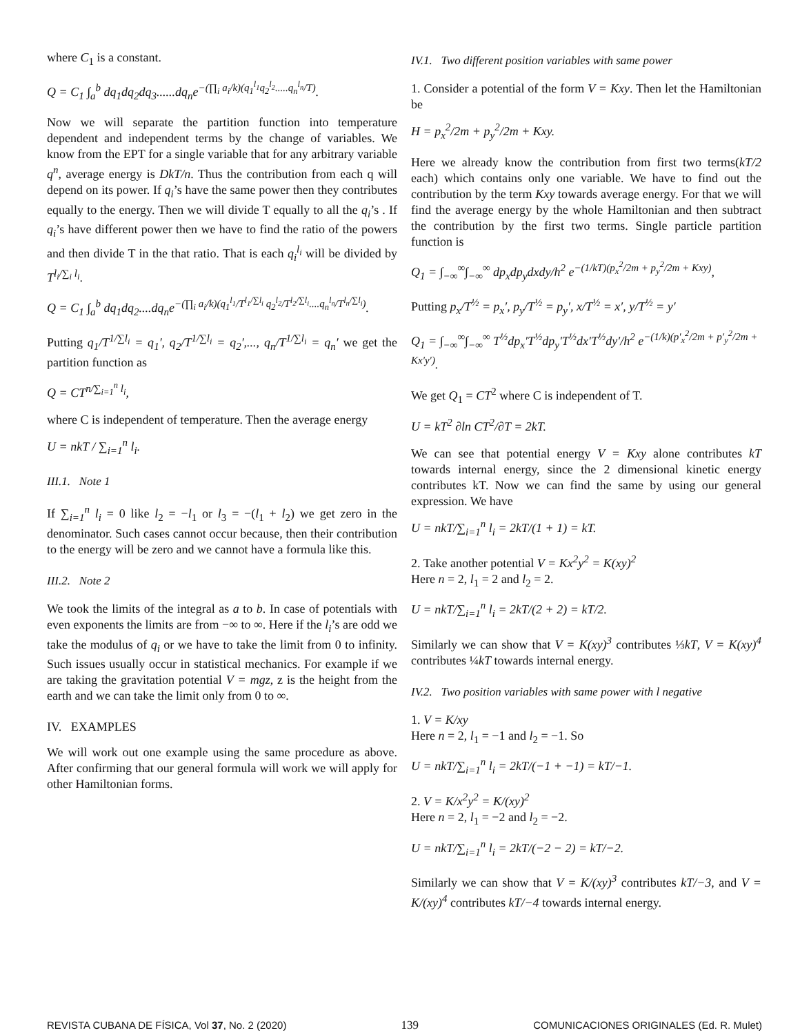where C<sub>1</sub> is a constant.
Q = C<sub>1</sub> ∫<sub>a</sub><sup>b</sup> dq<sub>1</sub>dq<sub>2</sub>dq<sub>3</sub>......dq<sub>n</sub>e<sup>−(∏<sub>i</sub> a<sub>i</sub>/k)(q<sub>1</sub><sup>l<sub>1</sub></sup>q<sub>2</sub><sup>l<sub>2</sub></sup>.....q<sub>n</sub><sup>l<sub>n</sub></sup>/T)</sup>.
Now we will separate the partition function into temperature dependent and independent terms by the change of variables. We know from the EPT for a single variable that for any arbitrary variable q<sup>n</sup>, average energy is DkT/n. Thus the contribution from each q will depend on its power. If q<sub>i</sub>’s have the same power then they contributes equally to the energy. Then we will divide T equally to all the q<sub>i</sub>’s . If q<sub>i</sub>’s have different power then we have to find the ratio of the powers and then divide T in the that ratio. That is each q<sub>i</sub><sup>l<sub>i</sub></sup> will be divided by T<sup>l<sub>i</sub>/∑<sub>i</sub> l<sub>i</sub></sup>.
Q = C<sub>1</sub> ∫<sub>a</sub><sup>b</sup> dq<sub>1</sub>dq<sub>2</sub>....dq<sub>n</sub>e<sup>−(∏<sub>i</sub> a<sub>i</sub>/k)(q<sub>1</sub><sup>l<sub>1</sub></sup>/T<sup>l<sub>1</sub>/∑l<sub>i</sub></sup> q<sub>2</sub><sup>l<sub>2</sub></sup>/T<sup>l<sub>2</sub>/∑l<sub>i</sub></sup>....q<sub>n</sub><sup>l<sub>n</sub></sup>/T<sup>l<sub>n</sub>/∑l<sub>i</sub></sup>)</sup>.
Putting q<sub>1</sub>/T<sup>1/∑l<sub>i</sub></sup> = q<sub>1</sub>′, q<sub>2</sub>/T<sup>1/∑l<sub>i</sub></sup> = q<sub>2</sub>′,..., q<sub>n</sub>/T<sup>1/∑l<sub>i</sub></sup> = q<sub>n</sub>′ we get the partition function as
Q = CT<sup>n/∑<sub>i=1</sub><sup>n</sup> l<sub>i</sub></sup>,
where C is independent of temperature. Then the average energy
U = nkT / ∑<sub>i=1</sub><sup>n</sup> l<sub>i</sub>.
III.1. Note 1
If ∑<sub>i=1</sub><sup>n</sup> l<sub>i</sub> = 0 like l<sub>2</sub> = −l<sub>1</sub> or l<sub>3</sub> = −(l<sub>1</sub> + l<sub>2</sub>) we get zero in the denominator. Such cases cannot occur because, then their contribution to the energy will be zero and we cannot have a formula like this.
III.2. Note 2
We took the limits of the integral as a to b. In case of potentials with even exponents the limits are from −∞ to ∞. Here if the l<sub>i</sub>’s are odd we take the modulus of q<sub>i</sub> or we have to take the limit from 0 to infinity. Such issues usually occur in statistical mechanics. For example if we are taking the gravitation potential V = mgz, z is the height from the earth and we can take the limit only from 0 to ∞.
IV. EXAMPLES
We will work out one example using the same procedure as above. After confirming that our general formula will work we will apply for other Hamiltonian forms.
IV.1. Two different position variables with same power
1. Consider a potential of the form V = Kxy. Then let the Hamiltonian be
H = p<sub>x</sub><sup>2</sup>/2m + p<sub>y</sub><sup>2</sup>/2m + Kxy.
Here we already know the contribution from first two terms(kT/2 each) which contains only one variable. We have to find out the contribution by the term Kxy towards average energy. For that we will find the average energy by the whole Hamiltonian and then subtract the contribution by the first two terms. Single particle partition function is
Q<sub>1</sub> = ∫<sub>−∞</sub><sup>∞</sup>∫<sub>−∞</sub><sup>∞</sup> dp<sub>x</sub>dp<sub>y</sub>dxdy/h<sup>2</sup> e<sup>−(1/kT)(p<sub>x</sub><sup>2</sup>/2m + p<sub>y</sub><sup>2</sup>/2m + Kxy)</sup>,
Putting p<sub>x</sub>/T<sup>½</sup> = p<sub>x</sub>′, p<sub>y</sub>/T<sup>½</sup> = p<sub>y</sub>′, x/T<sup>½</sup> = x′, y/T<sup>½</sup> = y′
Q<sub>1</sub> = ∫<sub>−∞</sub><sup>∞</sup>∫<sub>−∞</sub><sup>∞</sup> T<sup>½</sup>dp<sub>x</sub>′T<sup>½</sup>dp<sub>y</sub>′T<sup>½</sup>dx′T<sup>½</sup>dy′/h<sup>2</sup> e<sup>−(1/k)(p′<sub>x</sub><sup>2</sup>/2m + p′<sub>y</sub><sup>2</sup>/2m + Kx′y′)</sup>.
We get Q<sub>1</sub> = CT<sup>2</sup> where C is independent of T.
U = kT<sup>2</sup> ∂ln CT<sup>2</sup>/∂T = 2kT.
We can see that potential energy V = Kxy alone contributes kT towards internal energy, since the 2 dimensional kinetic energy contributes kT. Now we can find the same by using our general expression. We have
U = nkT/∑<sub>i=1</sub><sup>n</sup> l<sub>i</sub> = 2kT/(1 + 1) = kT.
2. Take another potential V = Kx<sup>2</sup>y<sup>2</sup> = K(xy)<sup>2</sup>
Here n = 2, l<sub>1</sub> = 2 and l<sub>2</sub> = 2.
U = nkT/∑<sub>i=1</sub><sup>n</sup> l<sub>i</sub> = 2kT/(2 + 2) = kT/2.
Similarly we can show that V = K(xy)<sup>3</sup> contributes ⅓kT, V = K(xy)<sup>4</sup> contributes ¼kT towards internal energy.
IV.2. Two position variables with same power with l negative
1. V = K/xy
Here n = 2, l<sub>1</sub> = −1 and l<sub>2</sub> = −1. So
U = nkT/∑<sub>i=1</sub><sup>n</sup> l<sub>i</sub> = 2kT/(−1 + −1) = kT/−1.
2. V = K/x<sup>2</sup>y<sup>2</sup> = K/(xy)<sup>2</sup>
Here n = 2, l<sub>1</sub> = −2 and l<sub>2</sub> = −2.
U = nkT/∑<sub>i=1</sub><sup>n</sup> l<sub>i</sub> = 2kT/(−2 − 2) = kT/−2.
Similarly we can show that V = K/(xy)<sup>3</sup> contributes kT/−3, and V = K/(xy)<sup>4</sup> contributes kT/−4 towards internal energy.
REVISTA CUBANA DE FÍSICA, Vol 37, No. 2 (2020) 139 COMUNICACIONES ORIGINALES (Ed. R. Mulet)